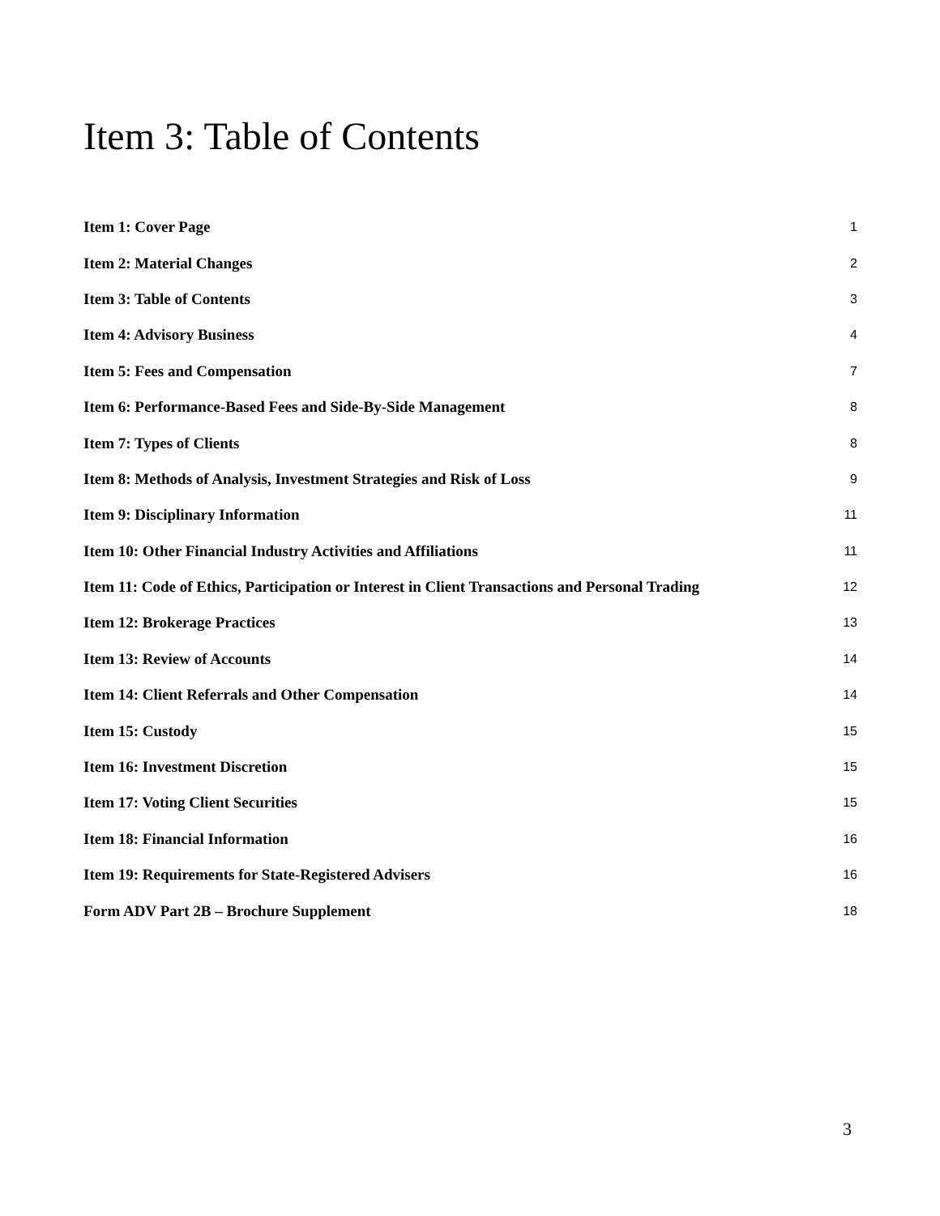Item 3: Table of Contents
Item 1: Cover Page 1
Item 2: Material Changes 2
Item 3: Table of Contents 3
Item 4: Advisory Business 4
Item 5: Fees and Compensation 7
Item 6: Performance-Based Fees and Side-By-Side Management 8
Item 7: Types of Clients 8
Item 8: Methods of Analysis, Investment Strategies and Risk of Loss 9
Item 9: Disciplinary Information 11
Item 10: Other Financial Industry Activities and Affiliations 11
Item 11: Code of Ethics, Participation or Interest in Client Transactions and Personal Trading 12
Item 12: Brokerage Practices 13
Item 13: Review of Accounts 14
Item 14: Client Referrals and Other Compensation 14
Item 15: Custody 15
Item 16: Investment Discretion 15
Item 17: Voting Client Securities 15
Item 18: Financial Information 16
Item 19: Requirements for State-Registered Advisers 16
Form ADV Part 2B – Brochure Supplement 18
3